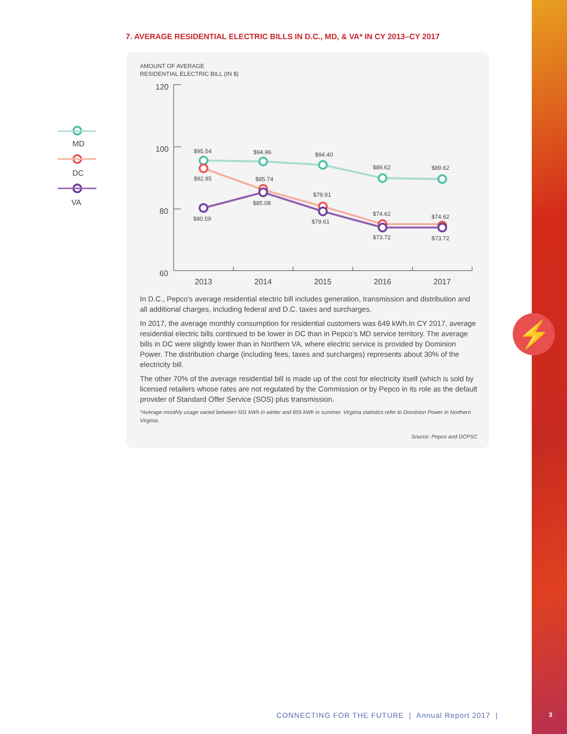7. AVERAGE RESIDENTIAL ELECTRIC BILLS IN D.C., MD, & VA* IN CY 2013–CY 2017
AMOUNT OF AVERAGE
RESIDENTIAL ELECTRIC BILL (IN $)
120
100
80
60
2013
2014
2015
2016
2017
MD
DC
VA
$95.54
$94.96
$94.40
$89.62
$89.62
$92.95
$85.74
$79.91
$74.62
$74.62
$80.59
$85.08
$79.61
$73.72
$73.72
In D.C., Pepco’s average residential electric bill includes generation, transmission and distribution and all additional charges, including federal and D.C. taxes and surcharges.
In 2017, the average monthly consumption for residential customers was 649 kWh.In CY 2017, average residential electric bills continued to be lower in DC than in Pepco’s MD service territory. The average bills in DC were slightly lower than in Northern VA, where electric service is provided by Dominion Power. The distribution charge (including fees, taxes and surcharges) represents about 30% of the electricity bill.
The other 70% of the average residential bill is made up of the cost for electricity itself (which is sold by licensed retailers whose rates are not regulated by the Commission or by Pepco in its role as the default provider of Standard Offer Service (SOS) plus transmission.
*Average monthly usage varied between 501 kWh in winter and 855 kWh in summer. Virginia statistics refer to Dominion Power in Northern Virginia.
Source: Pepco and DCPSC
⚡
CONNECTING FOR THE FUTURE | Annual Report 2017 |
3